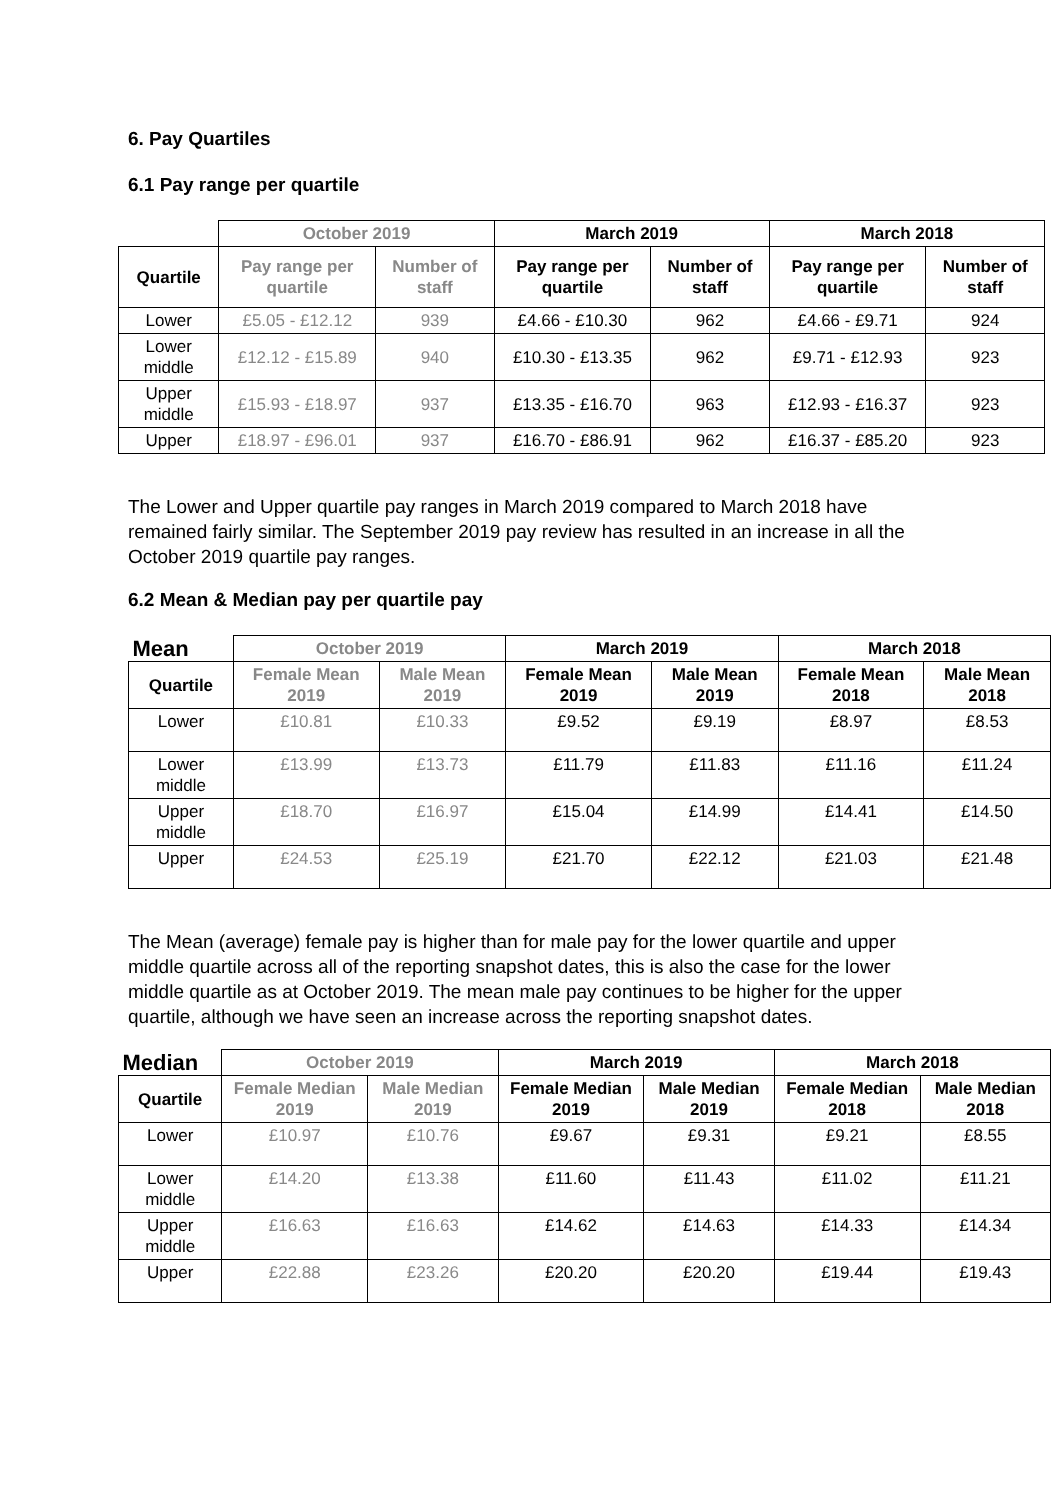6. Pay Quartiles
6.1 Pay range per quartile
| | October 2019 | | March 2019 | | March 2018 | |
| --- | --- | --- | --- | --- | --- | --- |
| Quartile | Pay range per quartile | Number of staff | Pay range per quartile | Number of staff | Pay range per quartile | Number of staff |
| Lower | £5.05 - £12.12 | 939 | £4.66 - £10.30 | 962 | £4.66 - £9.71 | 924 |
| Lower middle | £12.12 - £15.89 | 940 | £10.30 - £13.35 | 962 | £9.71 - £12.93 | 923 |
| Upper middle | £15.93 - £18.97 | 937 | £13.35 - £16.70 | 963 | £12.93 - £16.37 | 923 |
| Upper | £18.97 - £96.01 | 937 | £16.70 - £86.91 | 962 | £16.37 - £85.20 | 923 |
The Lower and Upper quartile pay ranges in March 2019 compared to March 2018 have remained fairly similar. The September 2019 pay review has resulted in an increase in all the October 2019 quartile pay ranges.
6.2 Mean & Median pay per quartile pay
| Mean | October 2019 | | March 2019 | | March 2018 | |
| --- | --- | --- | --- | --- | --- | --- |
| Quartile | Female Mean 2019 | Male Mean 2019 | Female Mean 2019 | Male Mean 2019 | Female Mean 2018 | Male Mean 2018 |
| Lower | £10.81 | £10.33 | £9.52 | £9.19 | £8.97 | £8.53 |
| Lower middle | £13.99 | £13.73 | £11.79 | £11.83 | £11.16 | £11.24 |
| Upper middle | £18.70 | £16.97 | £15.04 | £14.99 | £14.41 | £14.50 |
| Upper | £24.53 | £25.19 | £21.70 | £22.12 | £21.03 | £21.48 |
The Mean (average) female pay is higher than for male pay for the lower quartile and upper middle quartile across all of the reporting snapshot dates, this is also the case for the lower middle quartile as at October 2019. The mean male pay continues to be higher for the upper quartile, although we have seen an increase across the reporting snapshot dates.
| Median | October 2019 | | March 2019 | | March 2018 | |
| --- | --- | --- | --- | --- | --- | --- |
| Quartile | Female Median 2019 | Male Median 2019 | Female Median 2019 | Male Median 2019 | Female Median 2018 | Male Median 2018 |
| Lower | £10.97 | £10.76 | £9.67 | £9.31 | £9.21 | £8.55 |
| Lower middle | £14.20 | £13.38 | £11.60 | £11.43 | £11.02 | £11.21 |
| Upper middle | £16.63 | £16.63 | £14.62 | £14.63 | £14.33 | £14.34 |
| Upper | £22.88 | £23.26 | £20.20 | £20.20 | £19.44 | £19.43 |